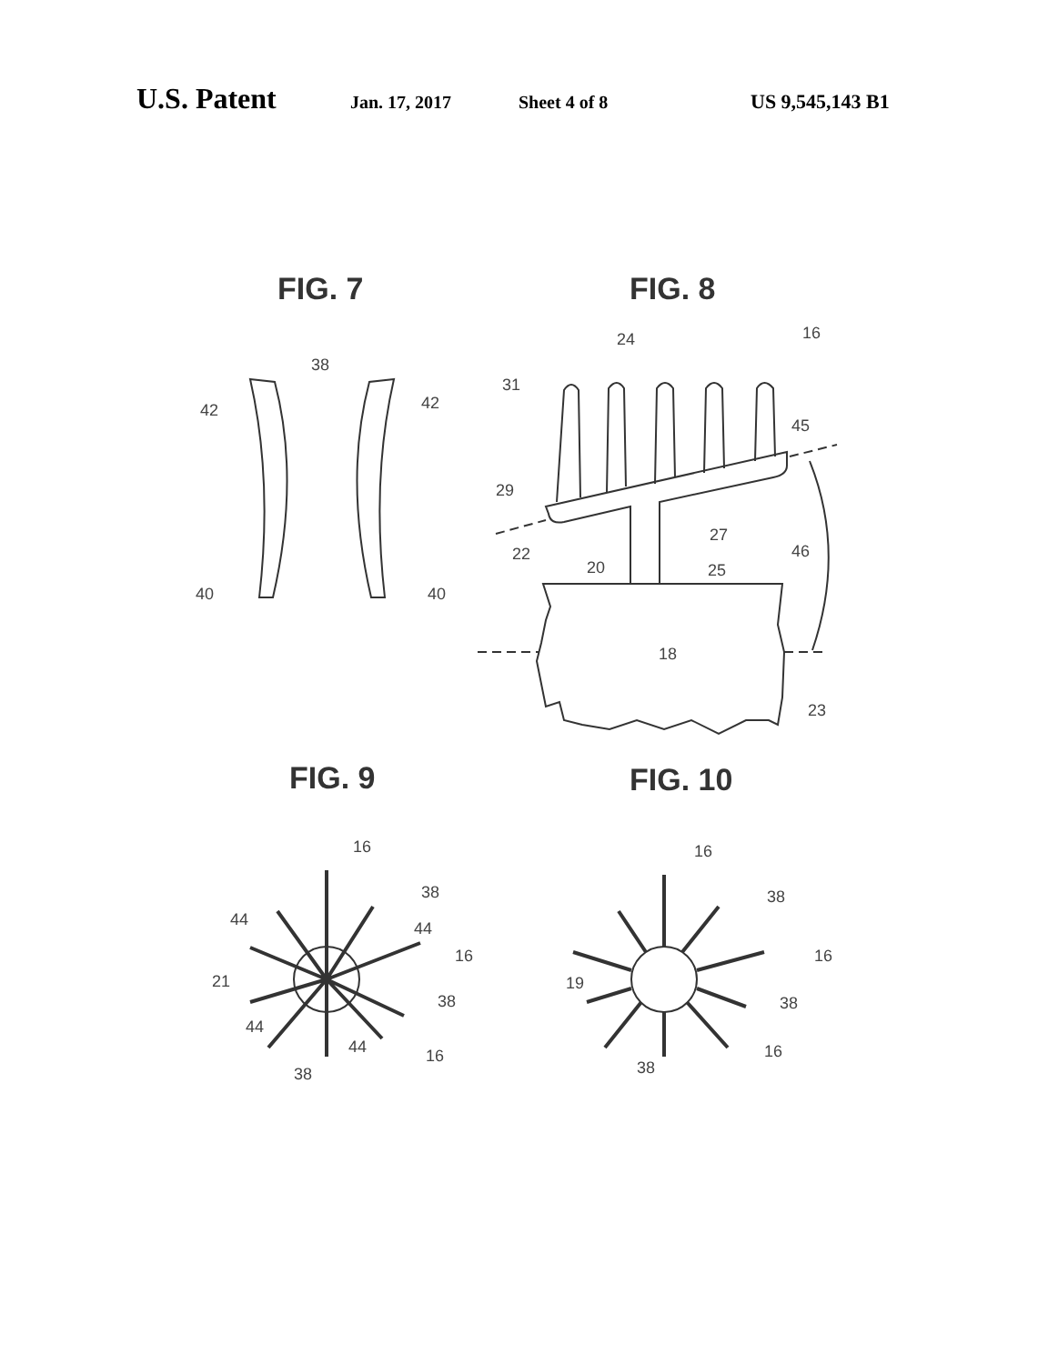U.S. Patent Jan. 17, 2017 Sheet 4 of 8 US 9,545,143 B1
FIG. 7
FIG. 8
FIG. 9
FIG. 10
38
42
42
40
40
24
16
31
45
29
27
22
46
20
25
18
23
16
38
44
44
16
21
38
44
44
16
38
16
38
16
19
38
16
38